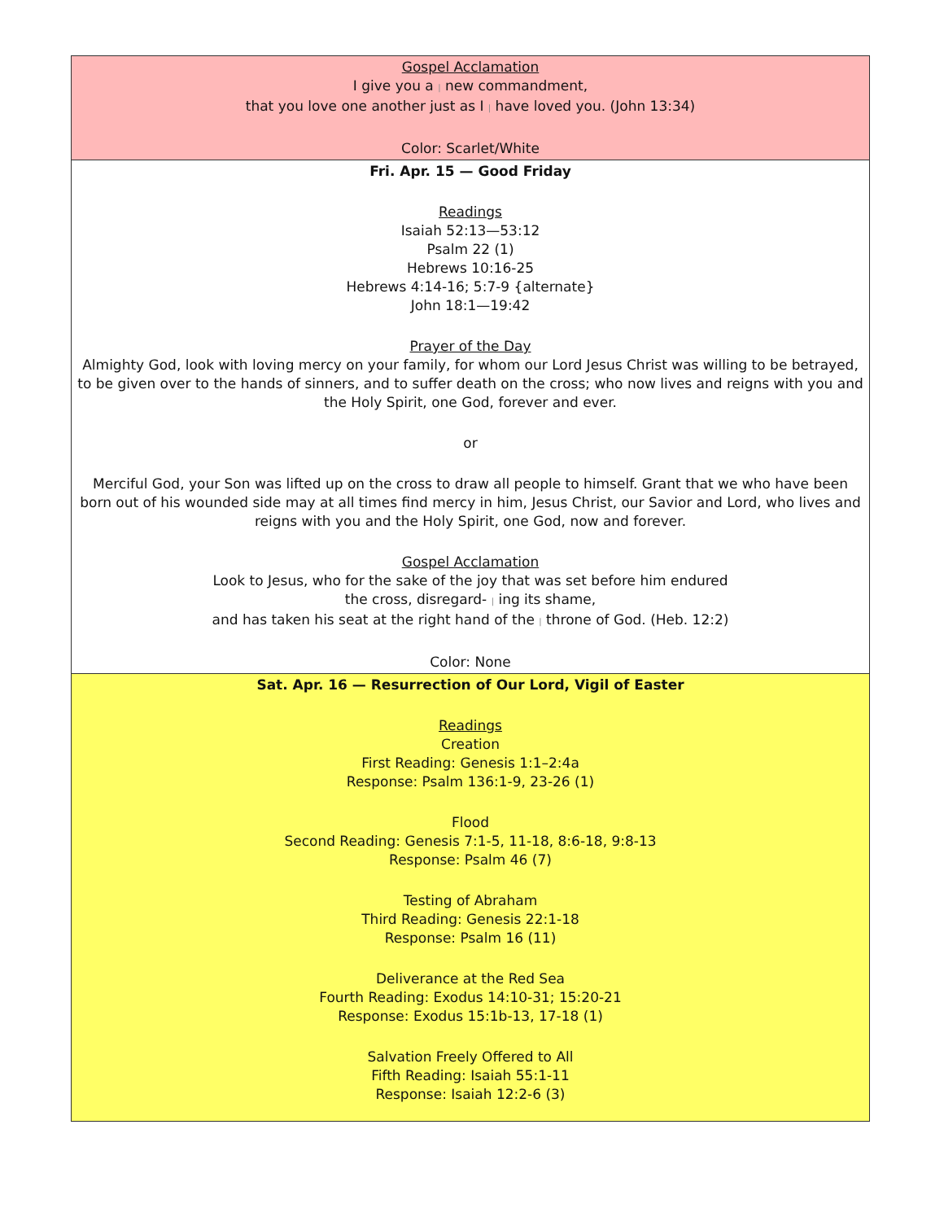| Gospel Acclamation I give you a / new commandment, that you love one another just as I / have loved you. (John 13:34) Color: Scarlet/White |
| Fri. Apr. 15 — Good Friday Readings Isaiah 52:13—53:12 Psalm 22 (1) Hebrews 10:16-25 Hebrews 4:14-16; 5:7-9 {alternate} John 18:1—19:42 Prayer of the Day Almighty God, look with loving mercy on your family, for whom our Lord Jesus Christ was willing to be betrayed, to be given over to the hands of sinners, and to suffer death on the cross; who now lives and reigns with you and the Holy Spirit, one God, forever and ever. or Merciful God, your Son was lifted up on the cross to draw all people to himself. Grant that we who have been born out of his wounded side may at all times find mercy in him, Jesus Christ, our Savior and Lord, who lives and reigns with you and the Holy Spirit, one God, now and forever. Gospel Acclamation Look to Jesus, who for the sake of the joy that was set before him endured the cross, disregard- / ing its shame, and has taken his seat at the right hand of the / throne of God. (Heb. 12:2) Color: None |
| Sat. Apr. 16 — Resurrection of Our Lord, Vigil of Easter Readings Creation First Reading: Genesis 1:1–2:4a Response: Psalm 136:1-9, 23-26 (1) Flood Second Reading: Genesis 7:1-5, 11-18, 8:6-18, 9:8-13 Response: Psalm 46 (7) Testing of Abraham Third Reading: Genesis 22:1-18 Response: Psalm 16 (11) Deliverance at the Red Sea Fourth Reading: Exodus 14:10-31; 15:20-21 Response: Exodus 15:1b-13, 17-18 (1) Salvation Freely Offered to All Fifth Reading: Isaiah 55:1-11 Response: Isaiah 12:2-6 (3) |